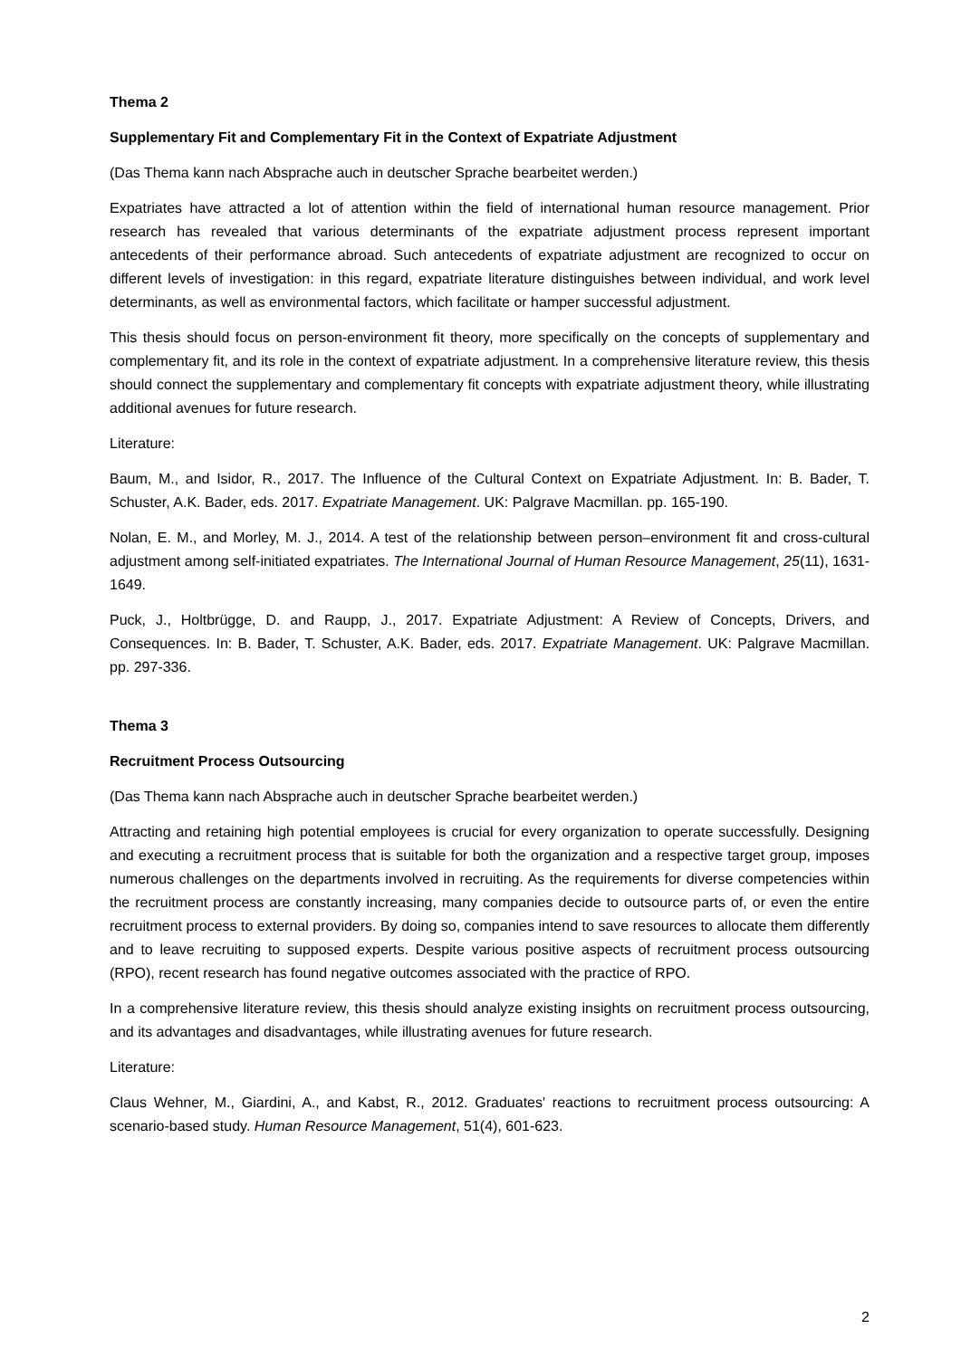Thema 2
Supplementary Fit and Complementary Fit in the Context of Expatriate Adjustment
(Das Thema kann nach Absprache auch in deutscher Sprache bearbeitet werden.)
Expatriates have attracted a lot of attention within the field of international human resource management. Prior research has revealed that various determinants of the expatriate adjustment process represent important antecedents of their performance abroad. Such antecedents of expatriate adjustment are recognized to occur on different levels of investigation: in this regard, expatriate literature distinguishes between individual, and work level determinants, as well as environmental factors, which facilitate or hamper successful adjustment.
This thesis should focus on person-environment fit theory, more specifically on the concepts of supplementary and complementary fit, and its role in the context of expatriate adjustment. In a comprehensive literature review, this thesis should connect the supplementary and complementary fit concepts with expatriate adjustment theory, while illustrating additional avenues for future research.
Literature:
Baum, M., and Isidor, R., 2017. The Influence of the Cultural Context on Expatriate Adjustment. In: B. Bader, T. Schuster, A.K. Bader, eds. 2017. Expatriate Management. UK: Palgrave Macmillan. pp. 165-190.
Nolan, E. M., and Morley, M. J., 2014. A test of the relationship between person–environment fit and cross-cultural adjustment among self-initiated expatriates. The International Journal of Human Resource Management, 25(11), 1631-1649.
Puck, J., Holtbrügge, D. and Raupp, J., 2017. Expatriate Adjustment: A Review of Concepts, Drivers, and Consequences. In: B. Bader, T. Schuster, A.K. Bader, eds. 2017. Expatriate Management. UK: Palgrave Macmillan. pp. 297-336.
Thema 3
Recruitment Process Outsourcing
(Das Thema kann nach Absprache auch in deutscher Sprache bearbeitet werden.)
Attracting and retaining high potential employees is crucial for every organization to operate successfully. Designing and executing a recruitment process that is suitable for both the organization and a respective target group, imposes numerous challenges on the departments involved in recruiting. As the requirements for diverse competencies within the recruitment process are constantly increasing, many companies decide to outsource parts of, or even the entire recruitment process to external providers. By doing so, companies intend to save resources to allocate them differently and to leave recruiting to supposed experts. Despite various positive aspects of recruitment process outsourcing (RPO), recent research has found negative outcomes associated with the practice of RPO.
In a comprehensive literature review, this thesis should analyze existing insights on recruitment process outsourcing, and its advantages and disadvantages, while illustrating avenues for future research.
Literature:
Claus Wehner, M., Giardini, A., and Kabst, R., 2012. Graduates' reactions to recruitment process outsourcing: A scenario-based study. Human Resource Management, 51(4), 601-623.
2